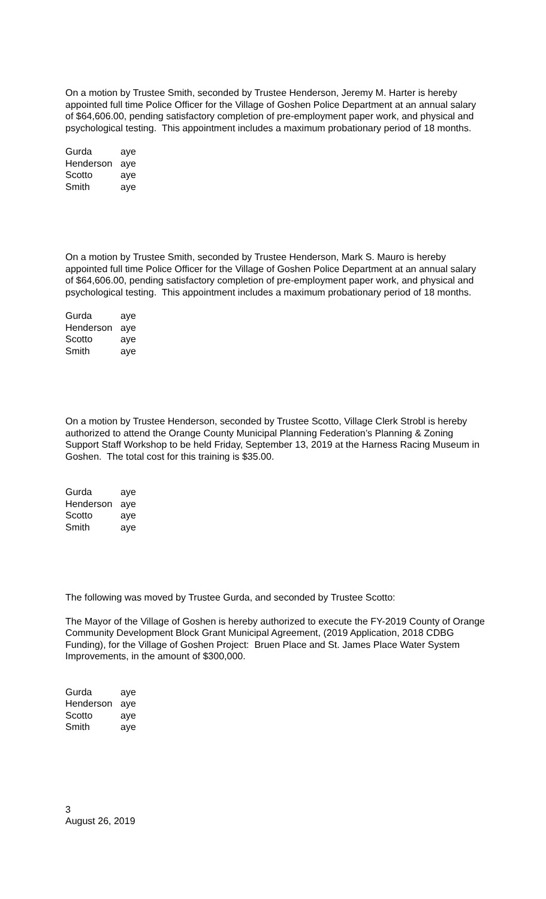On a motion by Trustee Smith, seconded by Trustee Henderson, Jeremy M. Harter is hereby appointed full time Police Officer for the Village of Goshen Police Department at an annual salary of $64,606.00, pending satisfactory completion of pre-employment paper work, and physical and psychological testing. This appointment includes a maximum probationary period of 18 months.
| Gurda | aye |
| Henderson | aye |
| Scotto | aye |
| Smith | aye |
On a motion by Trustee Smith, seconded by Trustee Henderson, Mark S. Mauro is hereby appointed full time Police Officer for the Village of Goshen Police Department at an annual salary of $64,606.00, pending satisfactory completion of pre-employment paper work, and physical and psychological testing. This appointment includes a maximum probationary period of 18 months.
| Gurda | aye |
| Henderson | aye |
| Scotto | aye |
| Smith | aye |
On a motion by Trustee Henderson, seconded by Trustee Scotto, Village Clerk Strobl is hereby authorized to attend the Orange County Municipal Planning Federation’s Planning & Zoning Support Staff Workshop to be held Friday, September 13, 2019 at the Harness Racing Museum in Goshen. The total cost for this training is $35.00.
| Gurda | aye |
| Henderson | aye |
| Scotto | aye |
| Smith | aye |
The following was moved by Trustee Gurda, and seconded by Trustee Scotto:
The Mayor of the Village of Goshen is hereby authorized to execute the FY-2019 County of Orange Community Development Block Grant Municipal Agreement, (2019 Application, 2018 CDBG Funding), for the Village of Goshen Project: Bruen Place and St. James Place Water System Improvements, in the amount of $300,000.
| Gurda | aye |
| Henderson | aye |
| Scotto | aye |
| Smith | aye |
3
August 26, 2019